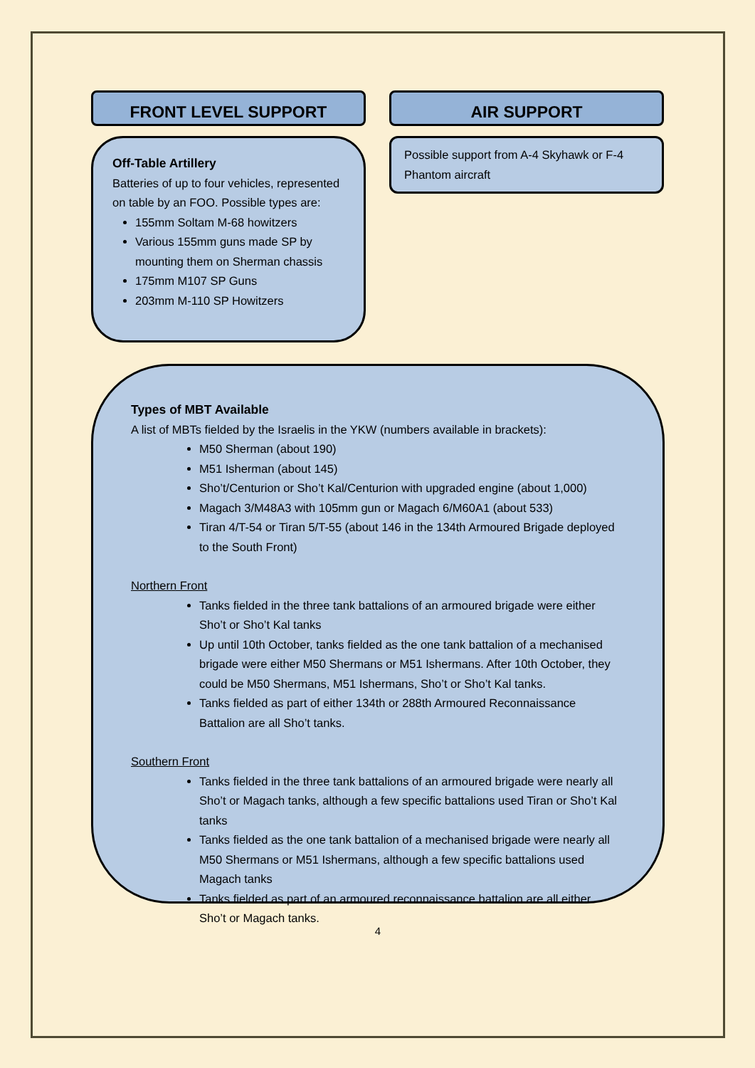FRONT LEVEL SUPPORT
Off-Table Artillery
Batteries of up to four vehicles, represented on table by an FOO. Possible types are:
155mm Soltam M-68 howitzers
Various 155mm guns made SP by mounting them on Sherman chassis
175mm M107 SP Guns
203mm M-110 SP Howitzers
AIR SUPPORT
Possible support from A-4 Skyhawk or F-4 Phantom aircraft
Types of MBT Available
A list of MBTs fielded by the Israelis in the YKW (numbers available in brackets):
M50 Sherman (about 190)
M51 Isherman (about 145)
Sho’t/Centurion or Sho’t Kal/Centurion with upgraded engine (about 1,000)
Magach 3/M48A3 with 105mm gun or Magach 6/M60A1 (about 533)
Tiran 4/T-54 or Tiran 5/T-55 (about 146 in the 134th Armoured Brigade deployed to the South Front)
Northern Front
Tanks fielded in the three tank battalions of an armoured brigade were either Sho’t or Sho’t Kal tanks
Up until 10th October, tanks fielded as the one tank battalion of a mechanised brigade were either M50 Shermans or M51 Ishermans. After 10th October, they could be M50 Shermans, M51 Ishermans, Sho’t or Sho’t Kal tanks.
Tanks fielded as part of either 134th or 288th Armoured Reconnaissance Battalion are all Sho’t tanks.
Southern Front
Tanks fielded in the three tank battalions of an armoured brigade were nearly all Sho’t or Magach tanks, although a few specific battalions used Tiran or Sho’t Kal tanks
Tanks fielded as the one tank battalion of a mechanised brigade were nearly all M50 Shermans or M51 Ishermans, although a few specific battalions used Magach tanks
Tanks fielded as part of an armoured reconnaissance battalion are all either Sho’t or Magach tanks.
4